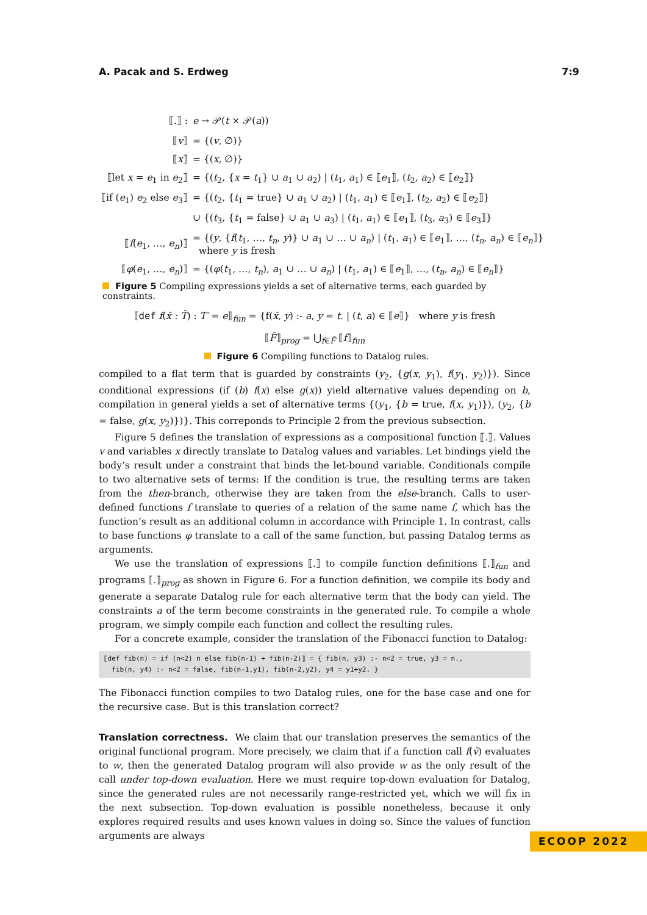A. Pacak and S. Erdweg 7:9
| ⟦.⟧ : | e → 𝒫( t × 𝒫( a )) |
| ⟦ v ⟧ | = {( v , ∅)} |
| ⟦ x ⟧ | = {( x , ∅)} |
| ⟦let x = e<sub>1</sub> in e<sub>2</sub>⟧ | = {( t<sub>2</sub>, { x = t<sub>1</sub>} ∪ a<sub>1</sub> ∪ a<sub>2</sub>) / ( t<sub>1</sub>, a<sub>1</sub>) ∈ ⟦ e<sub>1</sub>⟧, ( t<sub>2</sub>, a<sub>2</sub>) ∈ ⟦ e<sub>2</sub>⟧} |
| ⟦if ( e<sub>1</sub>) e<sub>2</sub> else e<sub>3</sub>⟧ | = {( t<sub>2</sub>, { t<sub>1</sub> = true} ∪ a<sub>1</sub> ∪ a<sub>2</sub>) / ( t<sub>1</sub>, a<sub>1</sub>) ∈ ⟦ e<sub>1</sub>⟧, ( t<sub>2</sub>, a<sub>2</sub>) ∈ ⟦ e<sub>2</sub>⟧} |
| | ∪ {( t<sub>3</sub>, { t<sub>1</sub> = false} ∪ a<sub>1</sub> ∪ a<sub>3</sub>) / ( t<sub>1</sub>, a<sub>1</sub>) ∈ ⟦ e<sub>1</sub>⟧, ( t<sub>3</sub>, a<sub>3</sub>) ∈ ⟦ e<sub>3</sub>⟧} |
| ⟦ f ( e<sub>1</sub>, …, e<sub>n</sub> )⟧ | = {( y , { f ( t<sub>1</sub>, …, t<sub>n</sub> , y )} ∪ a<sub>1</sub> ∪ … ∪ a<sub>n</sub> ) / ( t<sub>1</sub>, a<sub>1</sub>) ∈ ⟦ e<sub>1</sub>⟧, …, ( t<sub>n</sub> , a<sub>n</sub> ) ∈ ⟦ e<sub>n</sub> ⟧} where y is fresh |
| ⟦ φ ( e<sub>1</sub>, …, e<sub>n</sub> )⟧ | = {( φ ( t<sub>1</sub>, …, t<sub>n</sub> ), a<sub>1</sub> ∪ … ∪ a<sub>n</sub> ) / ( t<sub>1</sub>, a<sub>1</sub>) ∈ ⟦ e<sub>1</sub>⟧, …, ( t<sub>n</sub> , a<sub>n</sub> ) ∈ ⟦ e<sub>n</sub> ⟧} |
Figure 5 Compiling expressions yields a set of alternative terms, each guarded by constraints.
⟦def f(x̄ : T̄) : T′ = e⟧<sub>fun</sub> = {f(x̄, y) :- a, y = t. | (t, a) ∈ ⟦e⟧} where y is fresh
⟦F̄⟧<sub>prog</sub> = ⋃<sub>f∈F̄</sub> ⟦f⟧<sub>fun</sub>
Figure 6 Compiling functions to Datalog rules.
compiled to a flat term that is guarded by constraints (y<sub>2</sub>, {g(x, y<sub>1</sub>), f(y<sub>1</sub>, y<sub>2</sub>)}). Since conditional expressions (if (b) f(x) else g(x)) yield alternative values depending on b, compilation in general yields a set of alternative terms {(y<sub>1</sub>, {b = true, f(x, y<sub>1</sub>)}), (y<sub>2</sub>, {b = false, g(x, y<sub>2</sub>)})}. This correponds to Principle 2 from the previous subsection.
Figure 5 defines the translation of expressions as a compositional function ⟦.⟧. Values v and variables x directly translate to Datalog values and variables. Let bindings yield the body’s result under a constraint that binds the let-bound variable. Conditionals compile to two alternative sets of terms: If the condition is true, the resulting terms are taken from the then-branch, otherwise they are taken from the else-branch. Calls to user-defined functions f translate to queries of a relation of the same name f, which has the function’s result as an additional column in accordance with Principle 1. In contrast, calls to base functions φ translate to a call of the same function, but passing Datalog terms as arguments.
We use the translation of expressions ⟦.⟧ to compile function definitions ⟦.⟧<sub>fun</sub> and programs ⟦.⟧<sub>prog</sub> as shown in Figure 6. For a function definition, we compile its body and generate a separate Datalog rule for each alternative term that the body can yield. The constraints a of the term become constraints in the generated rule. To compile a whole program, we simply compile each function and collect the resulting rules.
For a concrete example, consider the translation of the Fibonacci function to Datalog:
⟦def fib(n) = if (n<2) n else fib(n-1) + fib(n-2)⟧ = { fib(n, y3) :- n<2 = true, y3 = n.,
fib(n, y4) :- n<2 = false, fib(n-1,y1), fib(n-2,y2), y4 = y1+y2. }
The Fibonacci function compiles to two Datalog rules, one for the base case and one for the recursive case. But is this translation correct?
Translation correctness. We claim that our translation preserves the semantics of the original functional program. More precisely, we claim that if a function call f(v̄) evaluates to w, then the generated Datalog program will also provide w as the only result of the call under top-down evaluation. Here we must require top-down evaluation for Datalog, since the generated rules are not necessarily range-restricted yet, which we will fix in the next subsection. Top-down evaluation is possible nonetheless, because it only explores required results and uses known values in doing so. Since the values of function arguments are always
ECOOP 2022